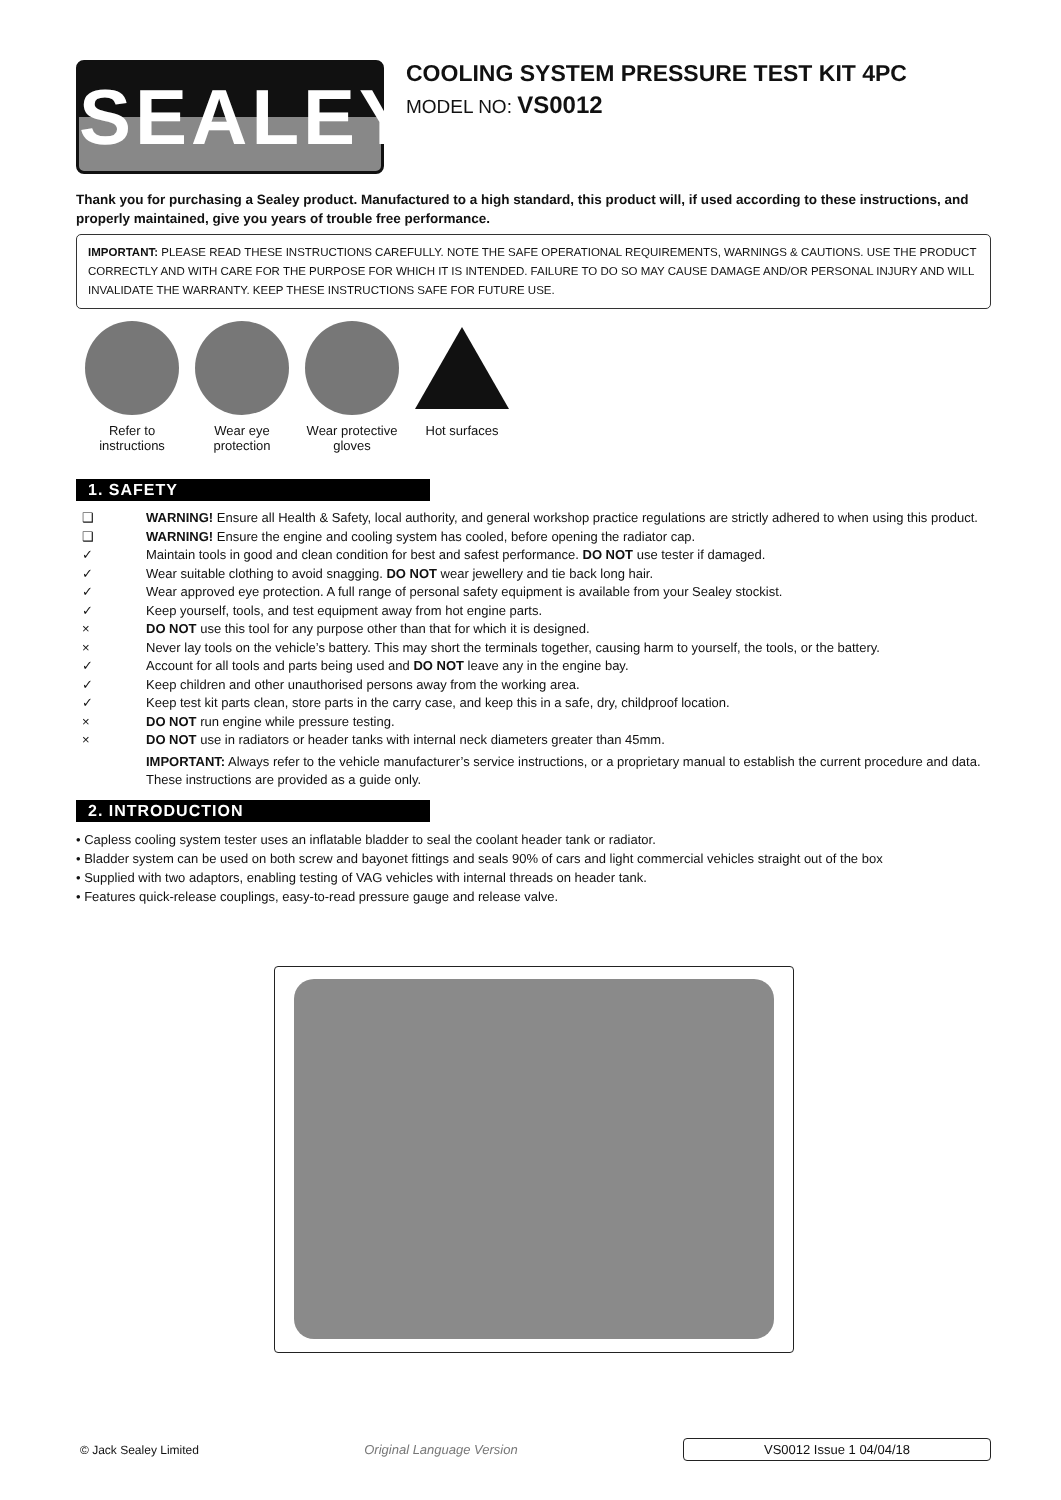SEALEY
COOLING SYSTEM PRESSURE TEST KIT 4PC
MODEL NO: VS0012
Thank you for purchasing a Sealey product. Manufactured to a high standard, this product will, if used according to these instructions, and properly maintained, give you years of trouble free performance.
IMPORTANT: PLEASE READ THESE INSTRUCTIONS CAREFULLY. NOTE THE SAFE OPERATIONAL REQUIREMENTS, WARNINGS & CAUTIONS. USE THE PRODUCT CORRECTLY AND WITH CARE FOR THE PURPOSE FOR WHICH IT IS INTENDED. FAILURE TO DO SO MAY CAUSE DAMAGE AND/OR PERSONAL INJURY AND WILL INVALIDATE THE WARRANTY. KEEP THESE INSTRUCTIONS SAFE FOR FUTURE USE.
Refer to instructions
Wear eye protection
Wear protective gloves
Hot surfaces
1. SAFETY
❑ WARNING! Ensure all Health & Safety, local authority, and general workshop practice regulations are strictly adhered to when using this product.
❑ WARNING! Ensure the engine and cooling system has cooled, before opening the radiator cap.
✓ Maintain tools in good and clean condition for best and safest performance. DO NOT use tester if damaged.
✓ Wear suitable clothing to avoid snagging. DO NOT wear jewellery and tie back long hair.
✓ Wear approved eye protection. A full range of personal safety equipment is available from your Sealey stockist.
✓ Keep yourself, tools, and test equipment away from hot engine parts.
× DO NOT use this tool for any purpose other than that for which it is designed.
× Never lay tools on the vehicle’s battery. This may short the terminals together, causing harm to yourself, the tools, or the battery.
✓ Account for all tools and parts being used and DO NOT leave any in the engine bay.
✓ Keep children and other unauthorised persons away from the working area.
✓ Keep test kit parts clean, store parts in the carry case, and keep this in a safe, dry, childproof location.
× DO NOT run engine while pressure testing.
× DO NOT use in radiators or header tanks with internal neck diameters greater than 45mm.
IMPORTANT: Always refer to the vehicle manufacturer’s service instructions, or a proprietary manual to establish the current procedure and data. These instructions are provided as a guide only.
2. INTRODUCTION
• Capless cooling system tester uses an inflatable bladder to seal the coolant header tank or radiator.
• Bladder system can be used on both screw and bayonet fittings and seals 90% of cars and light commercial vehicles straight out of the box
• Supplied with two adaptors, enabling testing of VAG vehicles with internal threads on header tank.
• Features quick-release couplings, easy-to-read pressure gauge and release valve.
© Jack Sealey Limited Original Language Version VS0012 Issue 1 04/04/18